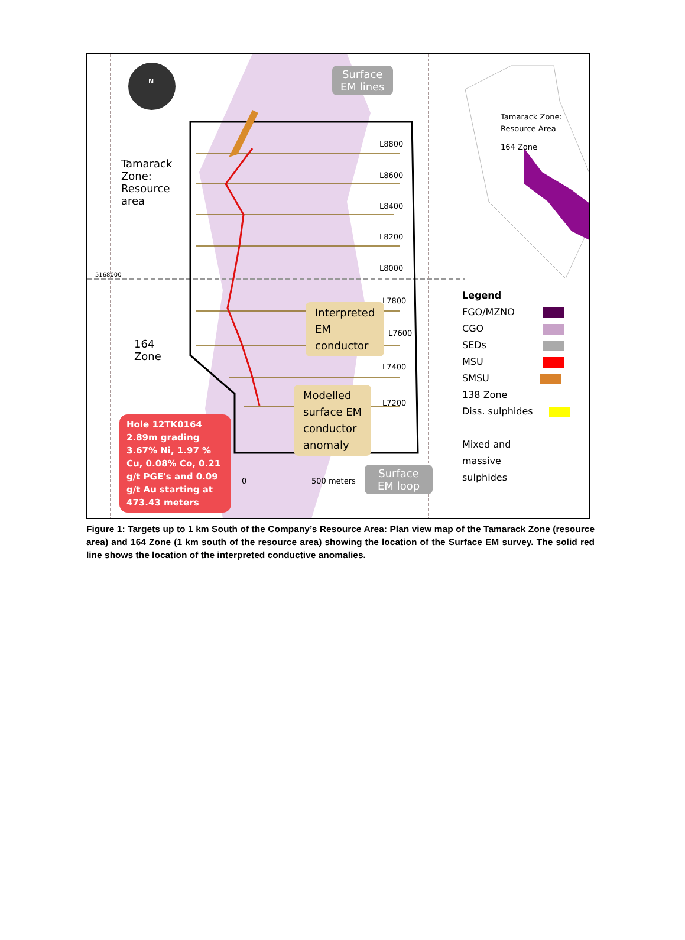Surface
EM lines
N
Tamarack
Zone:
Resource
area
164
Zone
5168000
L8800
L8600
L8400
L8200
L8000
L7800
L7600
L7400
L7200
Interpreted
EM
conductor
Modelled
surface EM
conductor
anomaly
Hole 12TK0164 2.89m grading 3.67% Ni, 1.97 % Cu, 0.08% Co, 0.21 g/t PGE's and 0.09 g/t Au starting at 473.43 meters
0 500 meters
Surface
EM loop
Tamarack Zone:
Resource Area
164 Zone
Legend
FGO/MZNO
CGO
SEDs
MSU
SMSU
138 Zone
Diss. sulphides
Mixed and
massive
sulphides
Figure 1: Targets up to 1 km South of the Company’s Resource Area: Plan view map of the Tamarack Zone (resource area) and 164 Zone (1 km south of the resource area) showing the location of the Surface EM survey. The solid red line shows the location of the interpreted conductive anomalies.